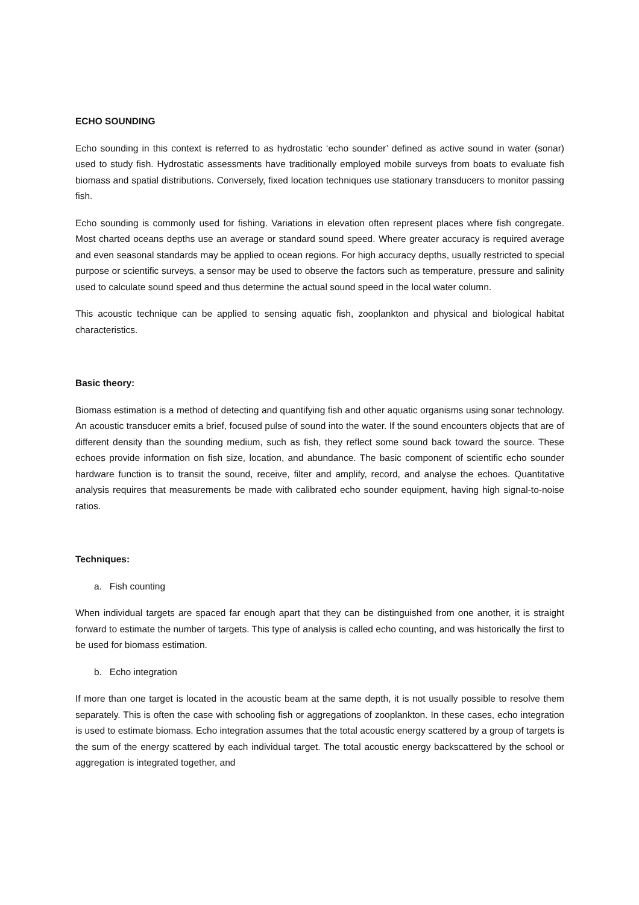ECHO SOUNDING
Echo sounding in this context is referred to as hydrostatic ‘echo sounder’ defined as active sound in water (sonar) used to study fish. Hydrostatic assessments have traditionally employed mobile surveys from boats to evaluate fish biomass and spatial distributions. Conversely, fixed location techniques use stationary transducers to monitor passing fish.
Echo sounding is commonly used for fishing. Variations in elevation often represent places where fish congregate. Most charted oceans depths use an average or standard sound speed. Where greater accuracy is required average and even seasonal standards may be applied to ocean regions. For high accuracy depths, usually restricted to special purpose or scientific surveys, a sensor may be used to observe the factors such as temperature, pressure and salinity used to calculate sound speed and thus determine the actual sound speed in the local water column.
This acoustic technique can be applied to sensing aquatic fish, zooplankton and physical and biological habitat characteristics.
Basic theory:
Biomass estimation is a method of detecting and quantifying fish and other aquatic organisms using sonar technology. An acoustic transducer emits a brief, focused pulse of sound into the water. If the sound encounters objects that are of different density than the sounding medium, such as fish, they reflect some sound back toward the source. These echoes provide information on fish size, location, and abundance. The basic component of scientific echo sounder hardware function is to transit the sound, receive, filter and amplify, record, and analyse the echoes. Quantitative analysis requires that measurements be made with calibrated echo sounder equipment, having high signal-to-noise ratios.
Techniques:
a. Fish counting
When individual targets are spaced far enough apart that they can be distinguished from one another, it is straight forward to estimate the number of targets. This type of analysis is called echo counting, and was historically the first to be used for biomass estimation.
b. Echo integration
If more than one target is located in the acoustic beam at the same depth, it is not usually possible to resolve them separately. This is often the case with schooling fish or aggregations of zooplankton. In these cases, echo integration is used to estimate biomass. Echo integration assumes that the total acoustic energy scattered by a group of targets is the sum of the energy scattered by each individual target. The total acoustic energy backscattered by the school or aggregation is integrated together, and